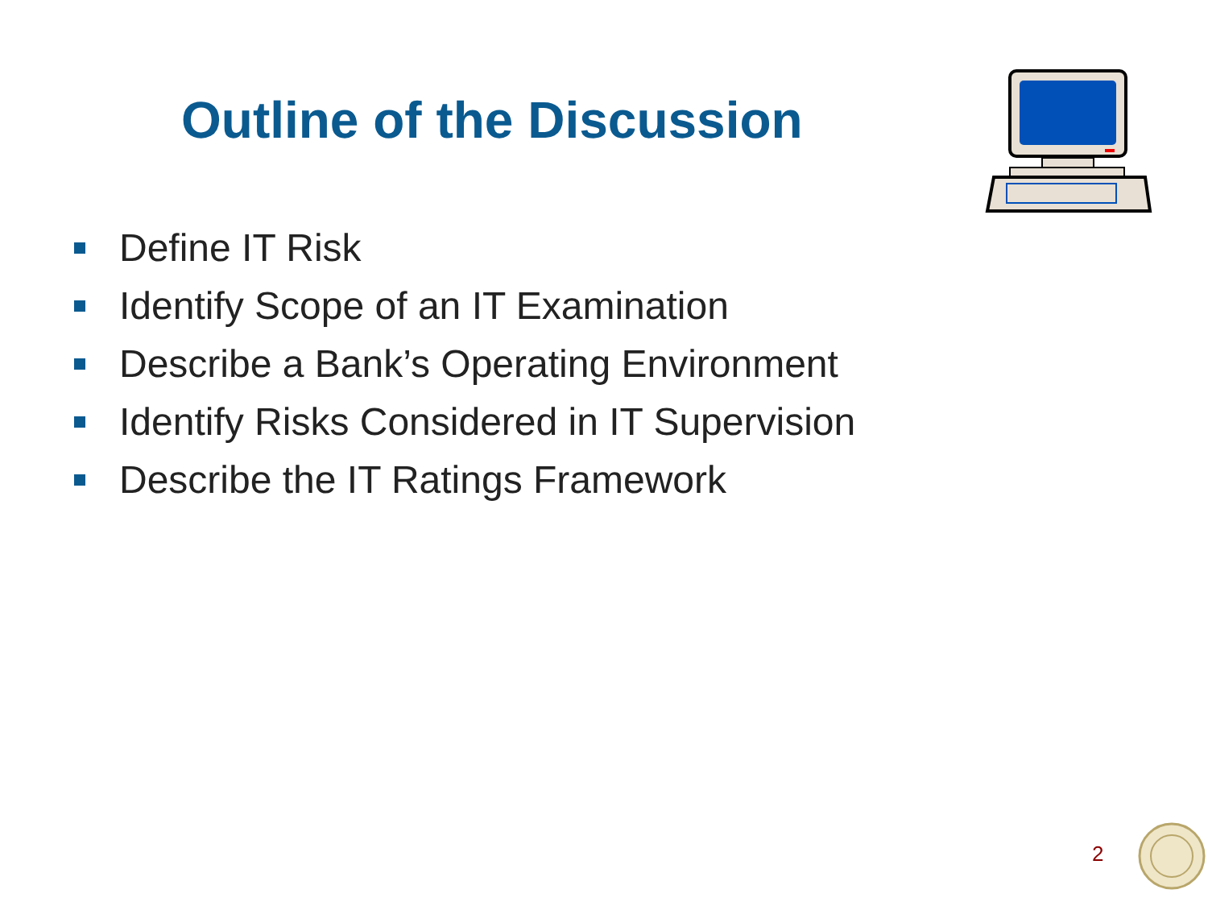Outline of the Discussion
Define IT Risk
Identify Scope of an IT Examination
Describe a Bank’s Operating Environment
Identify Risks Considered in IT Supervision
Describe the IT Ratings Framework
2